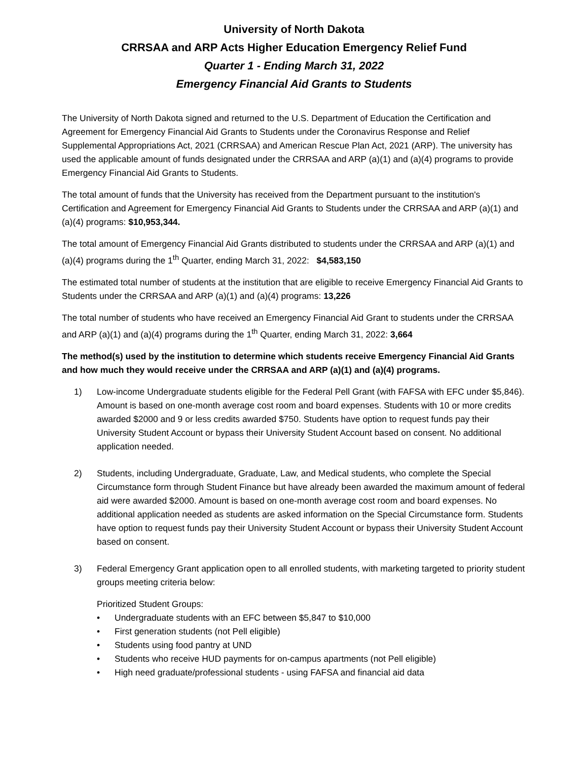University of North Dakota
CRRSAA and ARP Acts Higher Education Emergency Relief Fund
Quarter 1 - Ending March 31, 2022
Emergency Financial Aid Grants to Students
The University of North Dakota signed and returned to the U.S. Department of Education the Certification and Agreement for Emergency Financial Aid Grants to Students under the Coronavirus Response and Relief Supplemental Appropriations Act, 2021 (CRRSAA) and American Rescue Plan Act, 2021 (ARP). The university has used the applicable amount of funds designated under the CRRSAA and ARP (a)(1) and (a)(4) programs to provide Emergency Financial Aid Grants to Students.
The total amount of funds that the University has received from the Department pursuant to the institution's Certification and Agreement for Emergency Financial Aid Grants to Students under the CRRSAA and ARP (a)(1) and (a)(4) programs: $10,953,344.
The total amount of Emergency Financial Aid Grants distributed to students under the CRRSAA and ARP (a)(1) and (a)(4) programs during the 1<sup>th</sup> Quarter, ending March 31, 2022: $4,583,150
The estimated total number of students at the institution that are eligible to receive Emergency Financial Aid Grants to Students under the CRRSAA and ARP (a)(1) and (a)(4) programs: 13,226
The total number of students who have received an Emergency Financial Aid Grant to students under the CRRSAA and ARP (a)(1) and (a)(4) programs during the 1<sup>th</sup> Quarter, ending March 31, 2022: 3,664
The method(s) used by the institution to determine which students receive Emergency Financial Aid Grants and how much they would receive under the CRRSAA and ARP (a)(1) and (a)(4) programs.
1) Low-income Undergraduate students eligible for the Federal Pell Grant (with FAFSA with EFC under $5,846). Amount is based on one-month average cost room and board expenses. Students with 10 or more credits awarded $2000 and 9 or less credits awarded $750. Students have option to request funds pay their University Student Account or bypass their University Student Account based on consent. No additional application needed.
2) Students, including Undergraduate, Graduate, Law, and Medical students, who complete the Special Circumstance form through Student Finance but have already been awarded the maximum amount of federal aid were awarded $2000. Amount is based on one-month average cost room and board expenses. No additional application needed as students are asked information on the Special Circumstance form. Students have option to request funds pay their University Student Account or bypass their University Student Account based on consent.
3) Federal Emergency Grant application open to all enrolled students, with marketing targeted to priority student groups meeting criteria below:
Prioritized Student Groups:
• Undergraduate students with an EFC between $5,847 to $10,000
• First generation students (not Pell eligible)
• Students using food pantry at UND
• Students who receive HUD payments for on-campus apartments (not Pell eligible)
• High need graduate/professional students - using FAFSA and financial aid data